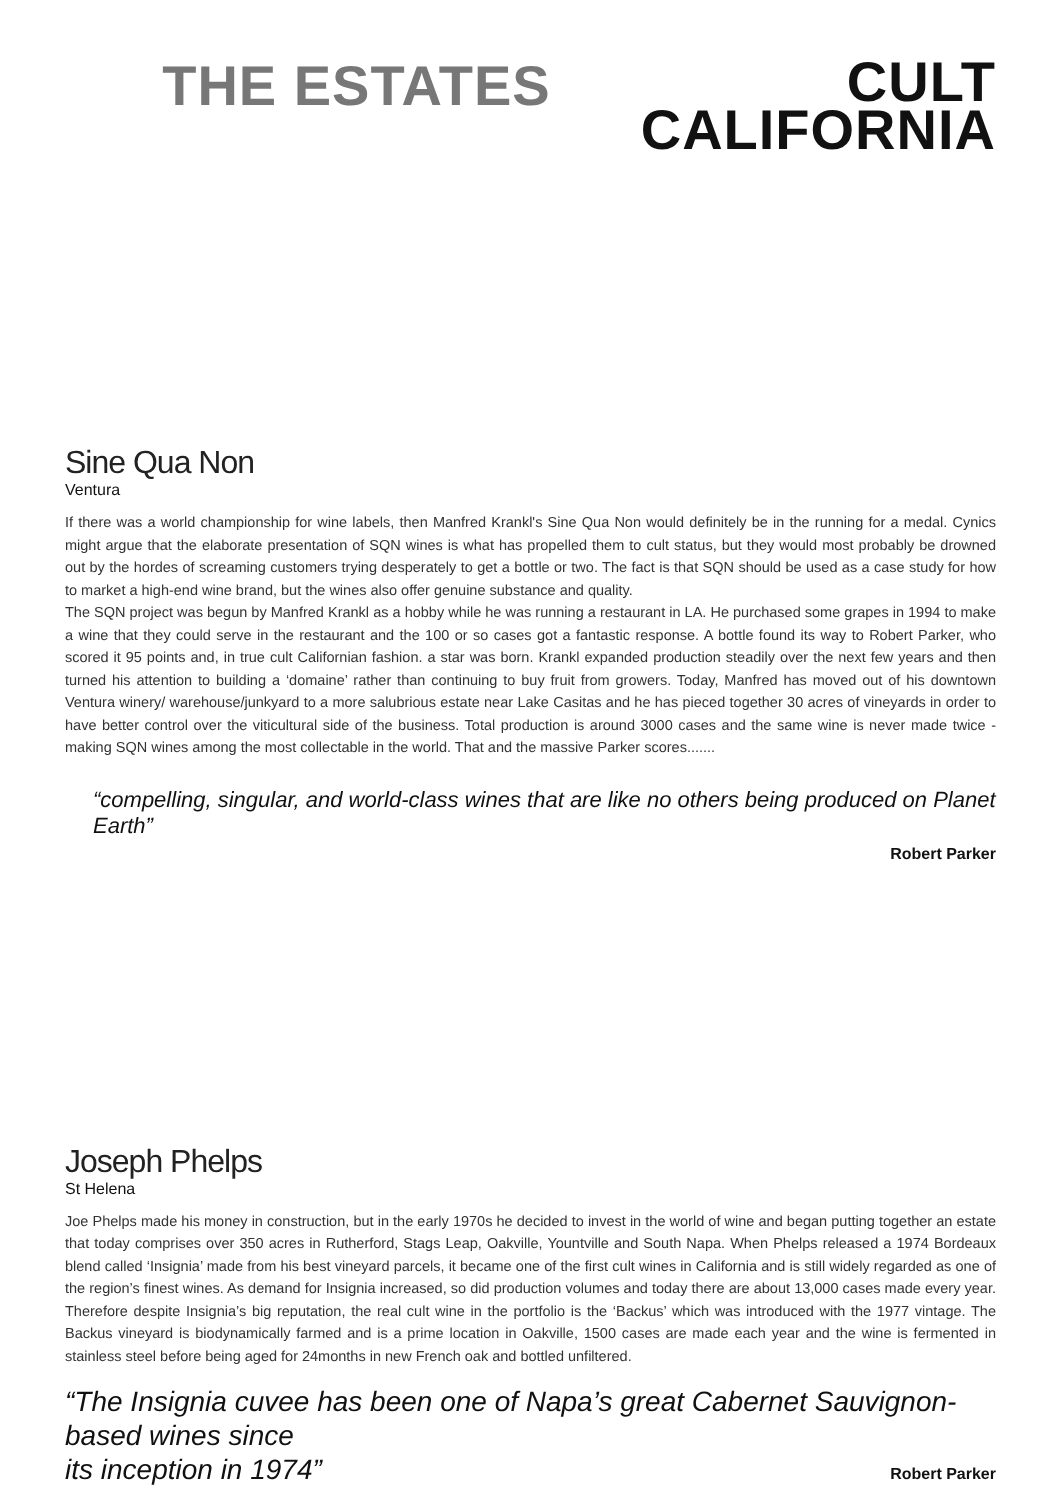THE ESTATES
CULT
CALIFORNIA
Sine Qua Non
Ventura
If there was a world championship for wine labels, then Manfred Krankl's Sine Qua Non would definitely be in the running for a medal. Cynics might argue that the elaborate presentation of SQN wines is what has propelled them to cult status, but they would most probably be drowned out by the hordes of screaming customers trying desperately to get a bottle or two. The fact is that SQN should be used as a case study for how to market a high-end wine brand, but the wines also offer genuine substance and quality.
The SQN project was begun by Manfred Krankl as a hobby while he was running a restaurant in LA. He purchased some grapes in 1994 to make a wine that they could serve in the restaurant and the 100 or so cases got a fantastic response. A bottle found its way to Robert Parker, who scored it 95 points and, in true cult Californian fashion. a star was born. Krankl expanded production steadily over the next few years and then turned his attention to building a ‘domaine’ rather than continuing to buy fruit from growers. Today, Manfred has moved out of his downtown Ventura winery/ warehouse/junkyard to a more salubrious estate near Lake Casitas and he has pieced together 30 acres of vineyards in order to have better control over the viticultural side of the business. Total production is around 3000 cases and the same wine is never made twice - making SQN wines among the most collectable in the world. That and the massive Parker scores.......
“compelling, singular, and world-class wines that are like no others being produced on Planet Earth”
Robert Parker
Joseph Phelps
St Helena
Joe Phelps made his money in construction, but in the early 1970s he decided to invest in the world of wine and began putting together an estate that today comprises over 350 acres in Rutherford, Stags Leap, Oakville, Yountville and South Napa. When Phelps released a 1974 Bordeaux blend called ‘Insignia’ made from his best vineyard parcels, it became one of the first cult wines in California and is still widely regarded as one of the region’s finest wines. As demand for Insignia increased, so did production volumes and today there are about 13,000 cases made every year. Therefore despite Insignia’s big reputation, the real cult wine in the portfolio is the ‘Backus’ which was introduced with the 1977 vintage. The Backus vineyard is biodynamically farmed and is a prime location in Oakville, 1500 cases are made each year and the wine is fermented in stainless steel before being aged for 24months in new French oak and bottled unfiltered.
“The Insignia cuvee has been one of Napa’s great Cabernet Sauvignon-based wines since
its inception in 1974” Robert Parker